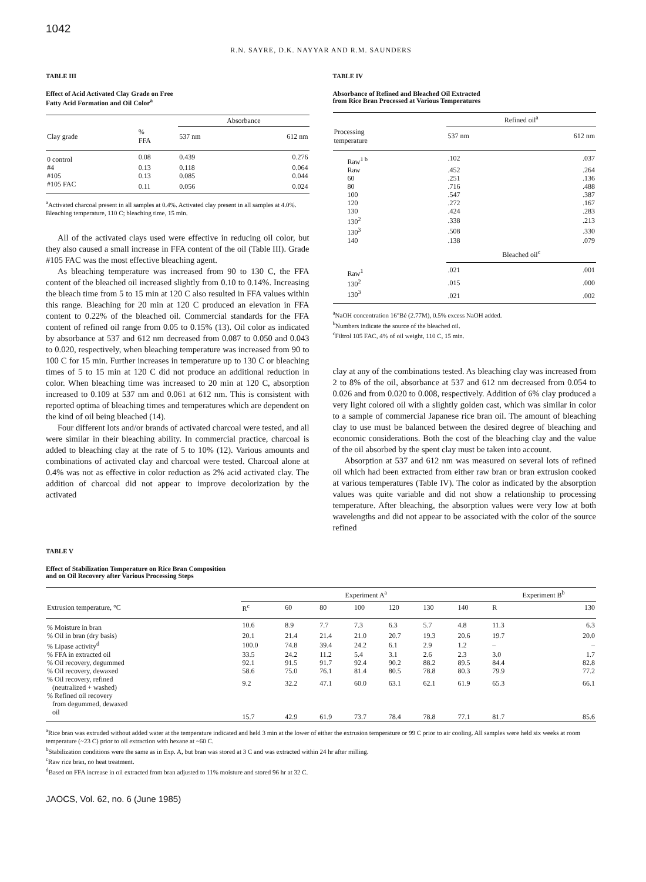1042
R.N. SAYRE, D.K. NAYYAR AND R.M. SAUNDERS
TABLE III
Effect of Acid Activated Clay Grade on Free
Fatty Acid Formation and Oil Color<sup>a</sup>
| | | Absorbance | |
| --- | --- | --- | --- |
| Clay grade | % FFA | 537 nm | 612 nm |
| 0 control | 0.08 | 0.439 | 0.276 |
| #4 | 0.13 | 0.118 | 0.064 |
| #105 | 0.13 | 0.085 | 0.044 |
| #105 FAC | 0.11 | 0.056 | 0.024 |
<sup>a</sup> Activated charcoal present in all samples at 0.4%. Activated clay present in all samples at 4.0%. Bleaching temperature, 110 C; bleaching time, 15 min.
All of the activated clays used were effective in reducing oil color, but they also caused a small increase in FFA content of the oil (Table III). Grade #105 FAC was the most effective bleaching agent.
As bleaching temperature was increased from 90 to 130 C, the FFA content of the bleached oil increased slightly from 0.10 to 0.14%. Increasing the bleach time from 5 to 15 min at 120 C also resulted in FFA values within this range. Bleaching for 20 min at 120 C produced an elevation in FFA content to 0.22% of the bleached oil. Commercial standards for the FFA content of refined oil range from 0.05 to 0.15% (13). Oil color as indicated by absorbance at 537 and 612 nm decreased from 0.087 to 0.050 and 0.043 to 0.020, respectively, when bleaching temperature was increased from 90 to 100 C for 15 min. Further increases in temperature up to 130 C or bleaching times of 5 to 15 min at 120 C did not produce an additional reduction in color. When bleaching time was increased to 20 min at 120 C, absorption increased to 0.109 at 537 nm and 0.061 at 612 nm. This is consistent with reported optima of bleaching times and temperatures which are dependent on the kind of oil being bleached (14).
Four different lots and/or brands of activated charcoal were tested, and all were similar in their bleaching ability. In commercial practice, charcoal is added to bleaching clay at the rate of 5 to 10% (12). Various amounts and combinations of activated clay and charcoal were tested. Charcoal alone at 0.4% was not as effective in color reduction as 2% acid activated clay. The addition of charcoal did not appear to improve decolorization by the activated
TABLE IV
Absorbance of Refined and Bleached Oil Extracted
from Rice Bran Processed at Various Temperatures
| | Refined oil<sup>a</sup> | |
| --- | --- | --- |
| Processing temperature | 537 nm | 612 nm |
| Raw<sup>1 b</sup> | .102 | .037 |
| Raw | .452 | .264 |
| 60 | .251 | .136 |
| 80 | .716 | .488 |
| 100 | .547 | .387 |
| 120 | .272 | .167 |
| 130 | .424 | .283 |
| 130<sup>2</sup> | .338 | .213 |
| 130<sup>3</sup> | .508 | .330 |
| 140 | .138 | .079 |
| | Bleached oil<sup>c</sup> | |
| Raw<sup>1</sup> | .021 | .001 |
| 130<sup>2</sup> | .015 | .000 |
| 130<sup>3</sup> | .021 | .002 |
<sup>a</sup> NaOH concentration 16°Bé (2.77M), 0.5% excess NaOH added.
<sup>b</sup> Numbers indicate the source of the bleached oil.
<sup>c</sup> Filtrol 105 FAC, 4% of oil weight, 110 C, 15 min.
clay at any of the combinations tested. As bleaching clay was increased from 2 to 8% of the oil, absorbance at 537 and 612 nm decreased from 0.054 to 0.026 and from 0.020 to 0.008, respectively. Addition of 6% clay produced a very light colored oil with a slightly golden cast, which was similar in color to a sample of commercial Japanese rice bran oil. The amount of bleaching clay to use must be balanced between the desired degree of bleaching and economic considerations. Both the cost of the bleaching clay and the value of the oil absorbed by the spent clay must be taken into account.
Absorption at 537 and 612 nm was measured on several lots of refined oil which had been extracted from either raw bran or bran extrusion cooked at various temperatures (Table IV). The color as indicated by the absorption values was quite variable and did not show a relationship to processing temperature. After bleaching, the absorption values were very low at both wavelengths and did not appear to be associated with the color of the source refined
TABLE V
Effect of Stabilization Temperature on Rice Bran Composition
and on Oil Recovery after Various Processing Steps
| | Experiment A<sup>a</sup> | | | | | | | Experiment B<sup>b</sup> | |
| --- | --- | --- | --- | --- | --- | --- | --- | --- | --- |
| Extrusion temperature, °C | R<sup>c</sup> | 60 | 80 | 100 | 120 | 130 | 140 | R | 130 |
| % Moisture in bran | 10.6 | 8.9 | 7.7 | 7.3 | 6.3 | 5.7 | 4.8 | 11.3 | 6.3 |
| % Oil in bran (dry basis) | 20.1 | 21.4 | 21.4 | 21.0 | 20.7 | 19.3 | 20.6 | 19.7 | 20.0 |
| % Lipase activity<sup>d</sup> | 100.0 | 74.8 | 39.4 | 24.2 | 6.1 | 2.9 | 1.2 | – | – |
| % FFA in extracted oil | 33.5 | 24.2 | 11.2 | 5.4 | 3.1 | 2.6 | 2.3 | 3.0 | 1.7 |
| % Oil recovery, degummed | 92.1 | 91.5 | 91.7 | 92.4 | 90.2 | 88.2 | 89.5 | 84.4 | 82.8 |
| % Oil recovery, dewaxed | 58.6 | 75.0 | 76.1 | 81.4 | 80.5 | 78.8 | 80.3 | 79.9 | 77.2 |
| % Oil recovery, refined (neutralized + washed) | 9.2 | 32.2 | 47.1 | 60.0 | 63.1 | 62.1 | 61.9 | 65.3 | 66.1 |
| % Refined oil recovery from degummed, dewaxed oil | 15.7 | 42.9 | 61.9 | 73.7 | 78.4 | 78.8 | 77.1 | 81.7 | 85.6 |
<sup>a</sup> Rice bran was extruded without added water at the temperature indicated and held 3 min at the lower of either the extrusion temperature or 99 C prior to air cooling. All samples were held six weeks at room temperature (~23 C) prior to oil extraction with hexane at ~60 C.
<sup>b</sup> Stabilization conditions were the same as in Exp. A, but bran was stored at 3 C and was extracted within 24 hr after milling.
<sup>c</sup> Raw rice bran, no heat treatment.
<sup>d</sup> Based on FFA increase in oil extracted from bran adjusted to 11% moisture and stored 96 hr at 32 C.
JAOCS, Vol. 62, no. 6 (June 1985)